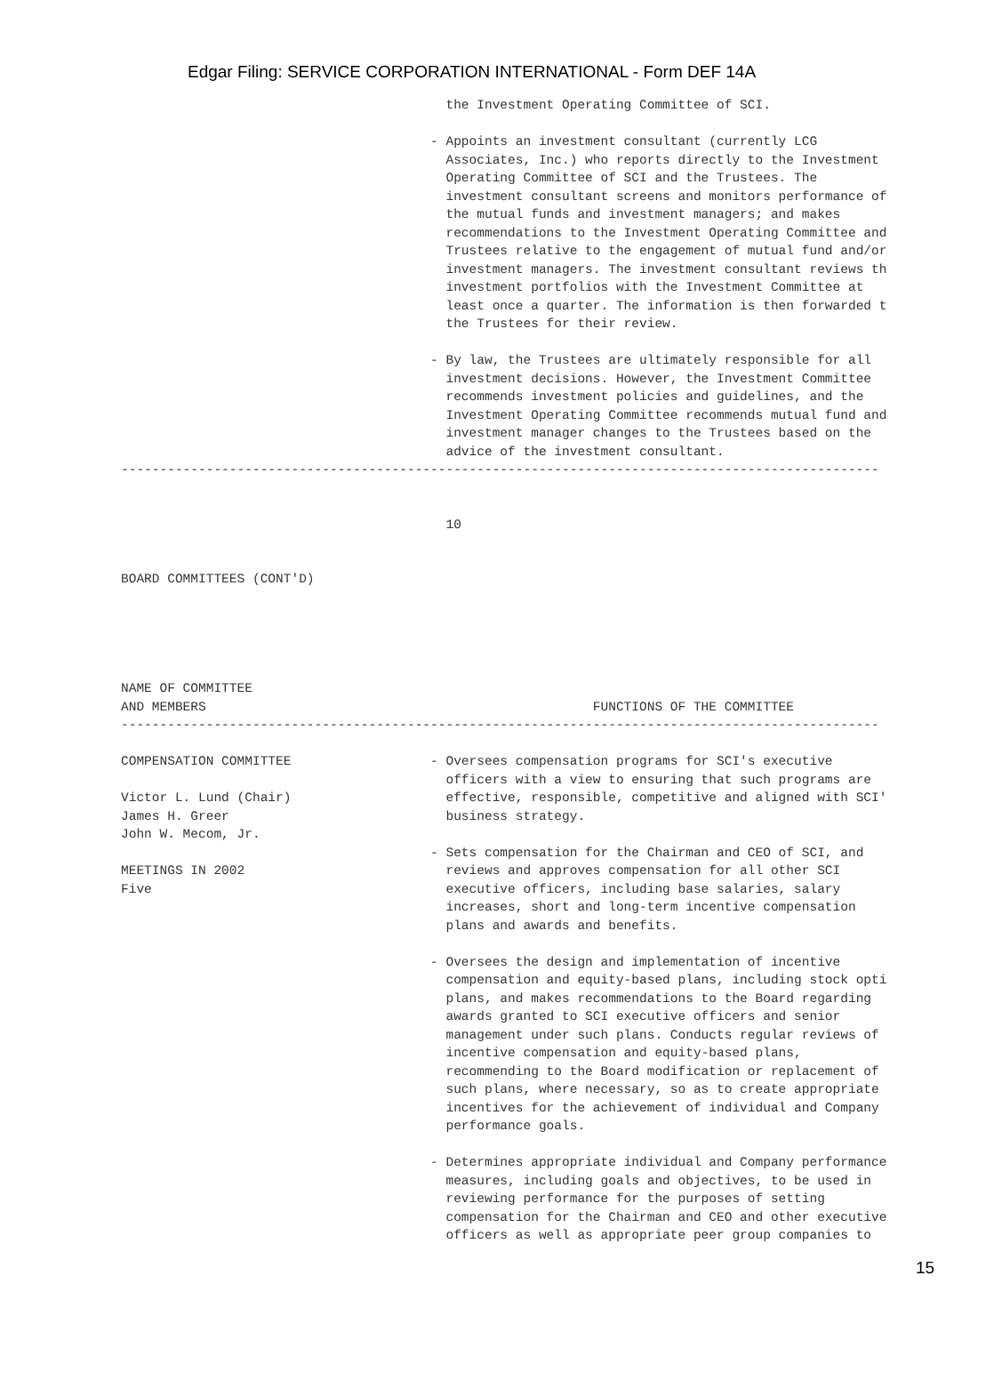Edgar Filing: SERVICE CORPORATION INTERNATIONAL - Form DEF 14A
                                          the Investment Operating Committee of SCI.

                                        - Appoints an investment consultant (currently LCG
                                          Associates, Inc.) who reports directly to the Investment
                                          Operating Committee of SCI and the Trustees. The
                                          investment consultant screens and monitors performance of
                                          the mutual funds and investment managers; and makes
                                          recommendations to the Investment Operating Committee and
                                          Trustees relative to the engagement of mutual fund and/or
                                          investment managers. The investment consultant reviews th
                                          investment portfolios with the Investment Committee at
                                          least once a quarter. The information is then forwarded t
                                          the Trustees for their review.

                                        - By law, the Trustees are ultimately responsible for all
                                          investment decisions. However, the Investment Committee
                                          recommends investment policies and guidelines, and the
                                          Investment Operating Committee recommends mutual fund and
                                          investment manager changes to the Trustees based on the
                                          advice of the investment consultant.
--------------------------------------------------------------------------------------------------


                                          10


BOARD COMMITTEES (CONT'D)





NAME OF COMMITTEE
AND MEMBERS                                                  FUNCTIONS OF THE COMMITTEE
--------------------------------------------------------------------------------------------------

COMPENSATION COMMITTEE                  - Oversees compensation programs for SCI's executive
                                          officers with a view to ensuring that such programs are
Victor L. Lund (Chair)                    effective, responsible, competitive and aligned with SCI'
James H. Greer                            business strategy.
John W. Mecom, Jr.
                                        - Sets compensation for the Chairman and CEO of SCI, and
MEETINGS IN 2002                          reviews and approves compensation for all other SCI
Five                                      executive officers, including base salaries, salary
                                          increases, short and long-term incentive compensation
                                          plans and awards and benefits.

                                        - Oversees the design and implementation of incentive
                                          compensation and equity-based plans, including stock opti
                                          plans, and makes recommendations to the Board regarding
                                          awards granted to SCI executive officers and senior
                                          management under such plans. Conducts regular reviews of
                                          incentive compensation and equity-based plans,
                                          recommending to the Board modification or replacement of
                                          such plans, where necessary, so as to create appropriate
                                          incentives for the achievement of individual and Company
                                          performance goals.

                                        - Determines appropriate individual and Company performance
                                          measures, including goals and objectives, to be used in
                                          reviewing performance for the purposes of setting
                                          compensation for the Chairman and CEO and other executive
                                          officers as well as appropriate peer group companies to
15